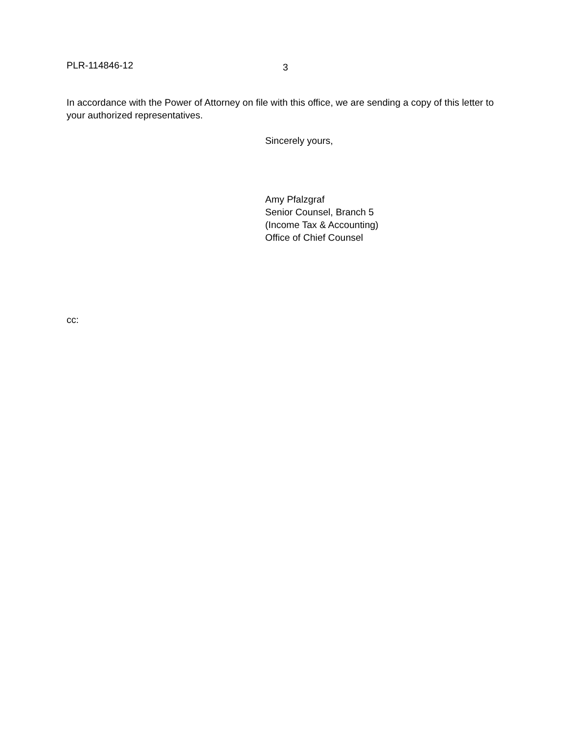PLR-114846-12 3
In accordance with the Power of Attorney on file with this office, we are sending a copy of this letter to your authorized representatives.
Sincerely yours,
Amy Pfalzgraf
Senior Counsel, Branch 5
(Income Tax & Accounting)
Office of Chief Counsel
cc: